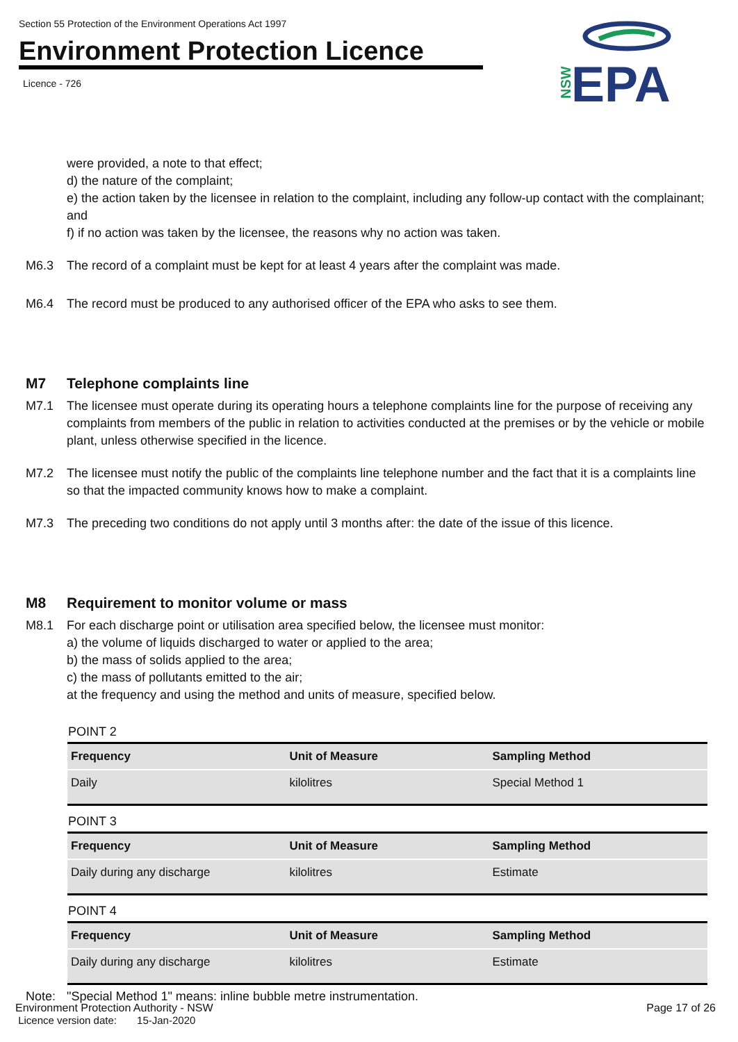Section 55 Protection of the Environment Operations Act 1997
Environment Protection Licence
Licence - 726
NSW
EPA
were provided, a note to that effect;
d) the nature of the complaint;
e) the action taken by the licensee in relation to the complaint, including any follow-up contact with the complainant; and
f) if no action was taken by the licensee, the reasons why no action was taken.
M6.3 The record of a complaint must be kept for at least 4 years after the complaint was made.
M6.4 The record must be produced to any authorised officer of the EPA who asks to see them.
M7 Telephone complaints line
M7.1 The licensee must operate during its operating hours a telephone complaints line for the purpose of receiving any complaints from members of the public in relation to activities conducted at the premises or by the vehicle or mobile plant, unless otherwise specified in the licence.
M7.2 The licensee must notify the public of the complaints line telephone number and the fact that it is a complaints line so that the impacted community knows how to make a complaint.
M7.3 The preceding two conditions do not apply until 3 months after: the date of the issue of this licence.
M8 Requirement to monitor volume or mass
M8.1 For each discharge point or utilisation area specified below, the licensee must monitor:
a) the volume of liquids discharged to water or applied to the area;
b) the mass of solids applied to the area;
c) the mass of pollutants emitted to the air;
at the frequency and using the method and units of measure, specified below.
POINT 2
| Frequency | Unit of Measure | Sampling Method |
| --- | --- | --- |
| Daily | kilolitres | Special Method 1 |
POINT 3
| Frequency | Unit of Measure | Sampling Method |
| --- | --- | --- |
| Daily during any discharge | kilolitres | Estimate |
POINT 4
| Frequency | Unit of Measure | Sampling Method |
| --- | --- | --- |
| Daily during any discharge | kilolitres | Estimate |
Note: "Special Method 1" means: inline bubble metre instrumentation.
Environment Protection Authority - NSW
Licence version date: 15-Jan-2020
Page 17 of 26